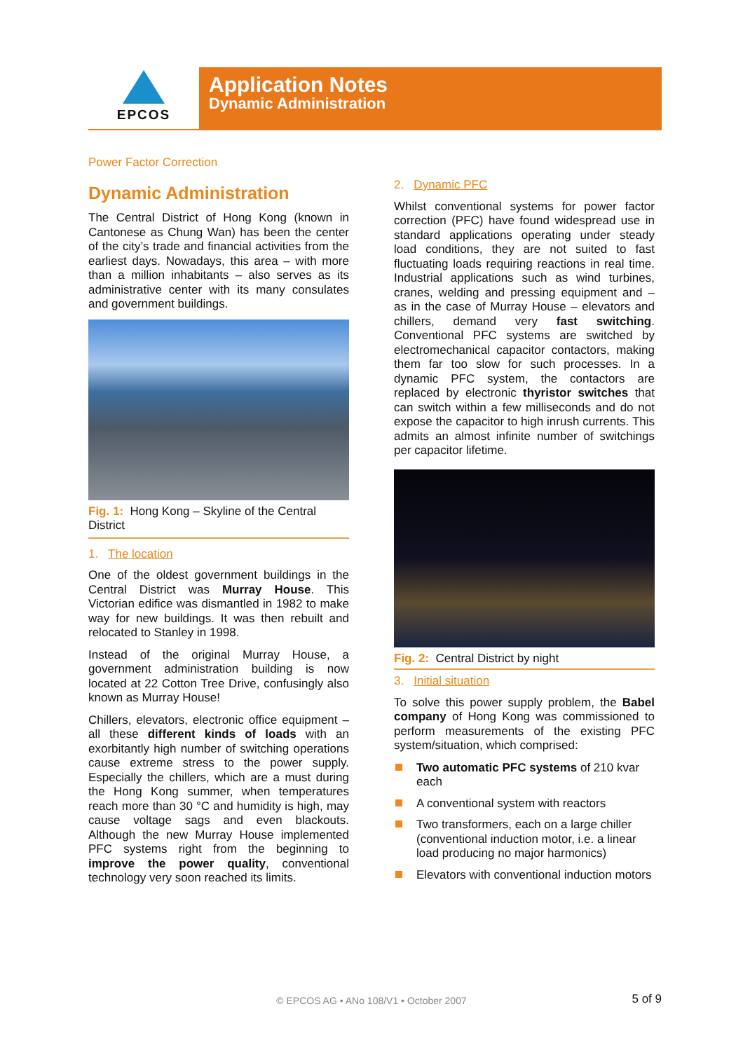EPCOS
Application Notes
Dynamic Administration
Power Factor Correction
Dynamic Administration
The Central District of Hong Kong (known in Cantonese as Chung Wan) has been the center of the city’s trade and financial activities from the earliest days. Nowadays, this area – with more than a million inhabitants – also serves as its administrative center with its many consulates and government buildings.
Fig. 1: Hong Kong – Skyline of the Central District
1. The location
One of the oldest government buildings in the Central District was Murray House. This Victorian edifice was dismantled in 1982 to make way for new buildings. It was then rebuilt and relocated to Stanley in 1998.
Instead of the original Murray House, a government administration building is now located at 22 Cotton Tree Drive, confusingly also known as Murray House!
Chillers, elevators, electronic office equipment – all these different kinds of loads with an exorbitantly high number of switching operations cause extreme stress to the power supply. Especially the chillers, which are a must during the Hong Kong summer, when temperatures reach more than 30 °C and humidity is high, may cause voltage sags and even blackouts. Although the new Murray House implemented PFC systems right from the beginning to improve the power quality, conventional technology very soon reached its limits.
2. Dynamic PFC
Whilst conventional systems for power factor correction (PFC) have found widespread use in standard applications operating under steady load conditions, they are not suited to fast fluctuating loads requiring reactions in real time. Industrial applications such as wind turbines, cranes, welding and pressing equipment and – as in the case of Murray House – elevators and chillers, demand very fast switching. Conventional PFC systems are switched by electromechanical capacitor contactors, making them far too slow for such processes. In a dynamic PFC system, the contactors are replaced by electronic thyristor switches that can switch within a few milliseconds and do not expose the capacitor to high inrush currents. This admits an almost infinite number of switchings per capacitor lifetime.
Fig. 2: Central District by night
3. Initial situation
To solve this power supply problem, the Babel company of Hong Kong was commissioned to perform measurements of the existing PFC system/situation, which comprised:
Two automatic PFC systems of 210 kvar each
A conventional system with reactors
Two transformers, each on a large chiller (conventional induction motor, i.e. a linear load producing no major harmonics)
Elevators with conventional induction motors
© EPCOS AG • ANo 108/V1 • October 2007 5 of 9